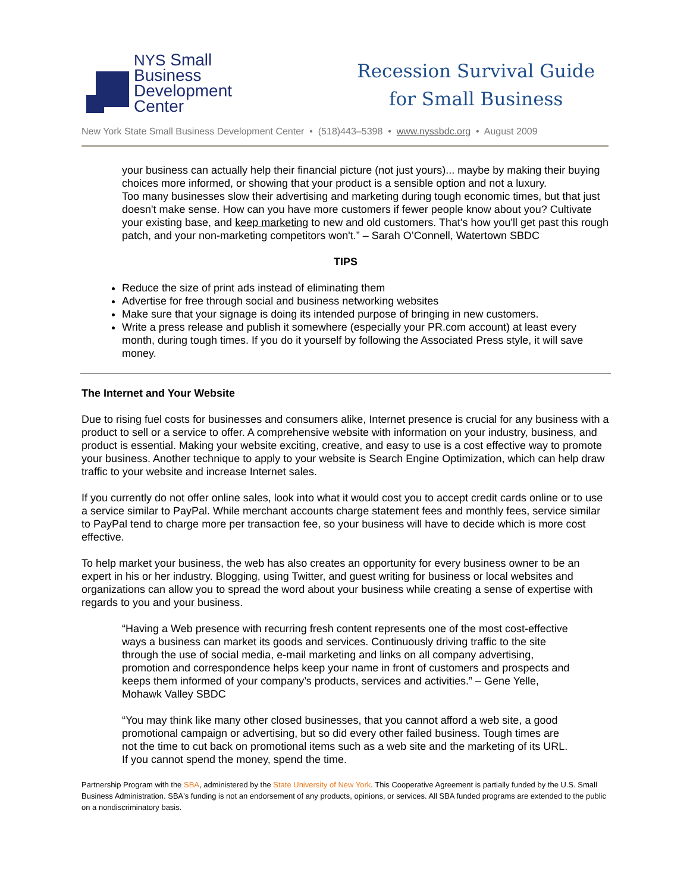NYS Small
Business
Development
Center
Recession Survival Guide
for Small Business
New York State Small Business Development Center • (518)443–5398 • www.nyssbdc.org • August 2009
your business can actually help their financial picture (not just yours)... maybe by making their buying choices more informed, or showing that your product is a sensible option and not a luxury.
Too many businesses slow their advertising and marketing during tough economic times, but that just doesn't make sense. How can you have more customers if fewer people know about you? Cultivate your existing base, and keep marketing to new and old customers. That's how you'll get past this rough patch, and your non-marketing competitors won't.” – Sarah O’Connell, Watertown SBDC
TIPS
Reduce the size of print ads instead of eliminating them
Advertise for free through social and business networking websites
Make sure that your signage is doing its intended purpose of bringing in new customers.
Write a press release and publish it somewhere (especially your PR.com account) at least every month, during tough times. If you do it yourself by following the Associated Press style, it will save money.
The Internet and Your Website
Due to rising fuel costs for businesses and consumers alike, Internet presence is crucial for any business with a product to sell or a service to offer. A comprehensive website with information on your industry, business, and product is essential. Making your website exciting, creative, and easy to use is a cost effective way to promote your business. Another technique to apply to your website is Search Engine Optimization, which can help draw traffic to your website and increase Internet sales.
If you currently do not offer online sales, look into what it would cost you to accept credit cards online or to use a service similar to PayPal. While merchant accounts charge statement fees and monthly fees, service similar to PayPal tend to charge more per transaction fee, so your business will have to decide which is more cost effective.
To help market your business, the web has also creates an opportunity for every business owner to be an expert in his or her industry. Blogging, using Twitter, and guest writing for business or local websites and organizations can allow you to spread the word about your business while creating a sense of expertise with regards to you and your business.
“Having a Web presence with recurring fresh content represents one of the most cost-effective ways a business can market its goods and services. Continuously driving traffic to the site through the use of social media, e-mail marketing and links on all company advertising, promotion and correspondence helps keep your name in front of customers and prospects and keeps them informed of your company’s products, services and activities.” – Gene Yelle, Mohawk Valley SBDC
“You may think like many other closed businesses, that you cannot afford a web site, a good promotional campaign or advertising, but so did every other failed business. Tough times are not the time to cut back on promotional items such as a web site and the marketing of its URL. If you cannot spend the money, spend the time.
Partnership Program with the SBA, administered by the State University of New York. This Cooperative Agreement is partially funded by the U.S. Small Business Administration. SBA's funding is not an endorsement of any products, opinions, or services. All SBA funded programs are extended to the public on a nondiscriminatory basis.